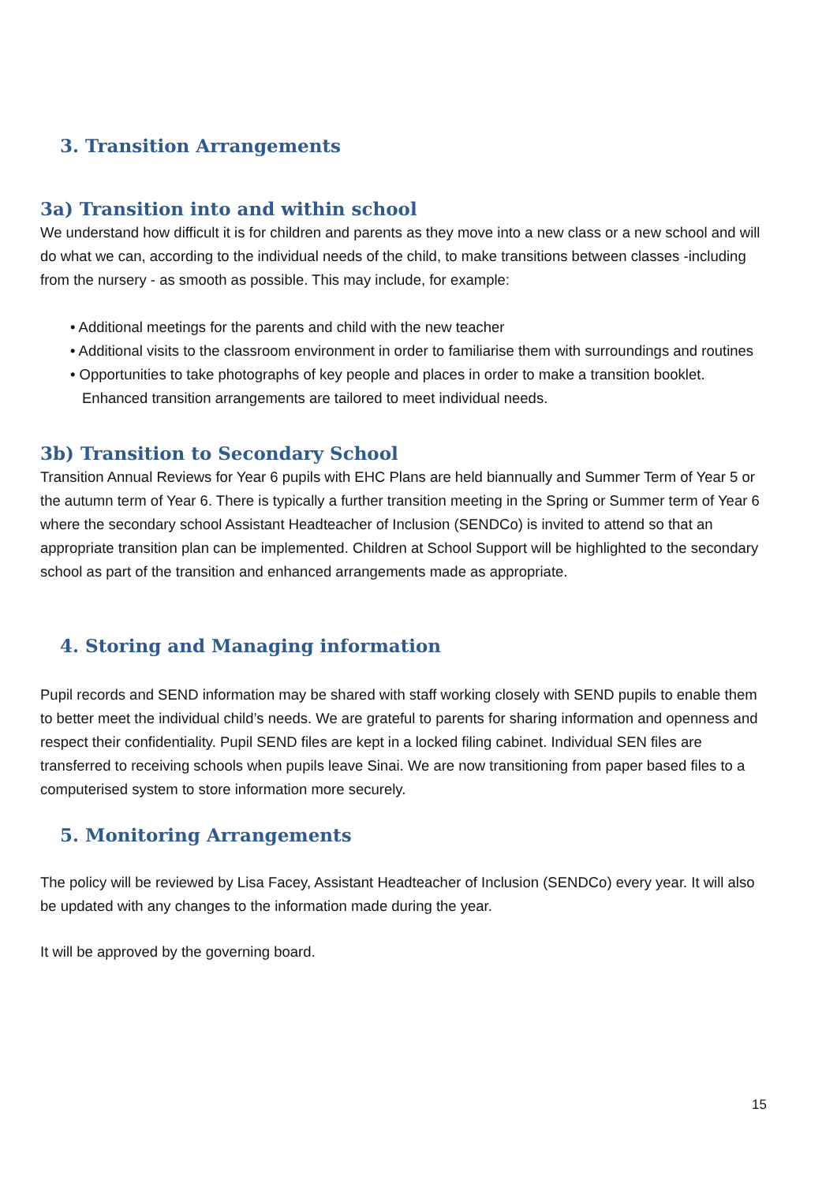3. Transition Arrangements
3a) Transition into and within school
We understand how difficult it is for children and parents as they move into a new class or a new school and will do what we can, according to the individual needs of the child, to make transitions between classes -including from the nursery - as smooth as possible. This may include, for example:
• Additional meetings for the parents and child with the new teacher
• Additional visits to the classroom environment in order to familiarise them with surroundings and routines
• Opportunities to take photographs of key people and places in order to make a transition booklet. Enhanced transition arrangements are tailored to meet individual needs.
3b) Transition to Secondary School
Transition Annual Reviews for Year 6 pupils with EHC Plans are held biannually and Summer Term of Year 5 or the autumn term of Year 6. There is typically a further transition meeting in the Spring or Summer term of Year 6 where the secondary school Assistant Headteacher of Inclusion (SENDCo) is invited to attend so that an appropriate transition plan can be implemented. Children at School Support will be highlighted to the secondary school as part of the transition and enhanced arrangements made as appropriate.
4. Storing and Managing information
Pupil records and SEND information may be shared with staff working closely with SEND pupils to enable them to better meet the individual child’s needs. We are grateful to parents for sharing information and openness and respect their confidentiality. Pupil SEND files are kept in a locked filing cabinet. Individual SEN files are transferred to receiving schools when pupils leave Sinai. We are now transitioning from paper based files to a computerised system to store information more securely.
5. Monitoring Arrangements
The policy will be reviewed by Lisa Facey, Assistant Headteacher of Inclusion (SENDCo) every year. It will also be updated with any changes to the information made during the year.
It will be approved by the governing board.
15